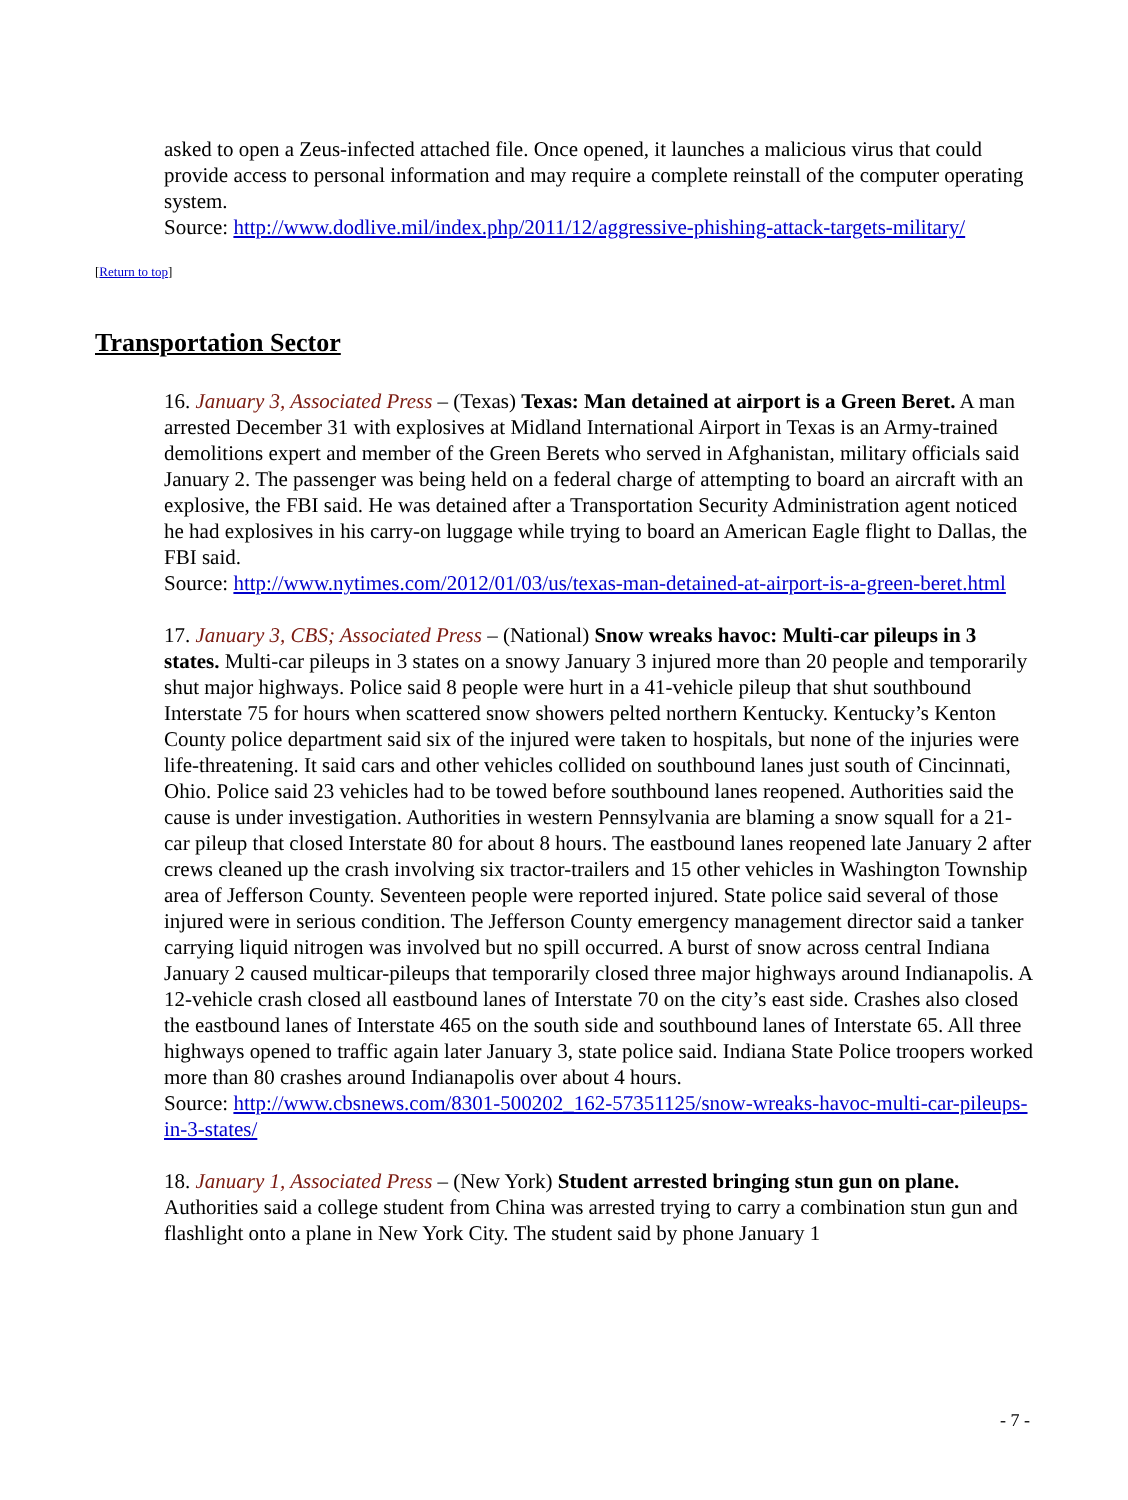asked to open a Zeus-infected attached file. Once opened, it launches a malicious virus that could provide access to personal information and may require a complete reinstall of the computer operating system.
Source: http://www.dodlive.mil/index.php/2011/12/aggressive-phishing-attack-targets-military/
[Return to top]
Transportation Sector
16. January 3, Associated Press – (Texas) Texas: Man detained at airport is a Green Beret. A man arrested December 31 with explosives at Midland International Airport in Texas is an Army-trained demolitions expert and member of the Green Berets who served in Afghanistan, military officials said January 2. The passenger was being held on a federal charge of attempting to board an aircraft with an explosive, the FBI said. He was detained after a Transportation Security Administration agent noticed he had explosives in his carry-on luggage while trying to board an American Eagle flight to Dallas, the FBI said.
Source: http://www.nytimes.com/2012/01/03/us/texas-man-detained-at-airport-is-a-green-beret.html
17. January 3, CBS; Associated Press – (National) Snow wreaks havoc: Multi-car pileups in 3 states. Multi-car pileups in 3 states on a snowy January 3 injured more than 20 people and temporarily shut major highways. Police said 8 people were hurt in a 41-vehicle pileup that shut southbound Interstate 75 for hours when scattered snow showers pelted northern Kentucky. Kentucky’s Kenton County police department said six of the injured were taken to hospitals, but none of the injuries were life-threatening. It said cars and other vehicles collided on southbound lanes just south of Cincinnati, Ohio. Police said 23 vehicles had to be towed before southbound lanes reopened. Authorities said the cause is under investigation. Authorities in western Pennsylvania are blaming a snow squall for a 21-car pileup that closed Interstate 80 for about 8 hours. The eastbound lanes reopened late January 2 after crews cleaned up the crash involving six tractor-trailers and 15 other vehicles in Washington Township area of Jefferson County. Seventeen people were reported injured. State police said several of those injured were in serious condition. The Jefferson County emergency management director said a tanker carrying liquid nitrogen was involved but no spill occurred. A burst of snow across central Indiana January 2 caused multicar-pileups that temporarily closed three major highways around Indianapolis. A 12-vehicle crash closed all eastbound lanes of Interstate 70 on the city’s east side. Crashes also closed the eastbound lanes of Interstate 465 on the south side and southbound lanes of Interstate 65. All three highways opened to traffic again later January 3, state police said. Indiana State Police troopers worked more than 80 crashes around Indianapolis over about 4 hours.
Source: http://www.cbsnews.com/8301-500202_162-57351125/snow-wreaks-havoc-multi-car-pileups-in-3-states/
18. January 1, Associated Press – (New York) Student arrested bringing stun gun on plane. Authorities said a college student from China was arrested trying to carry a combination stun gun and flashlight onto a plane in New York City. The student said by phone January 1
- 7 -